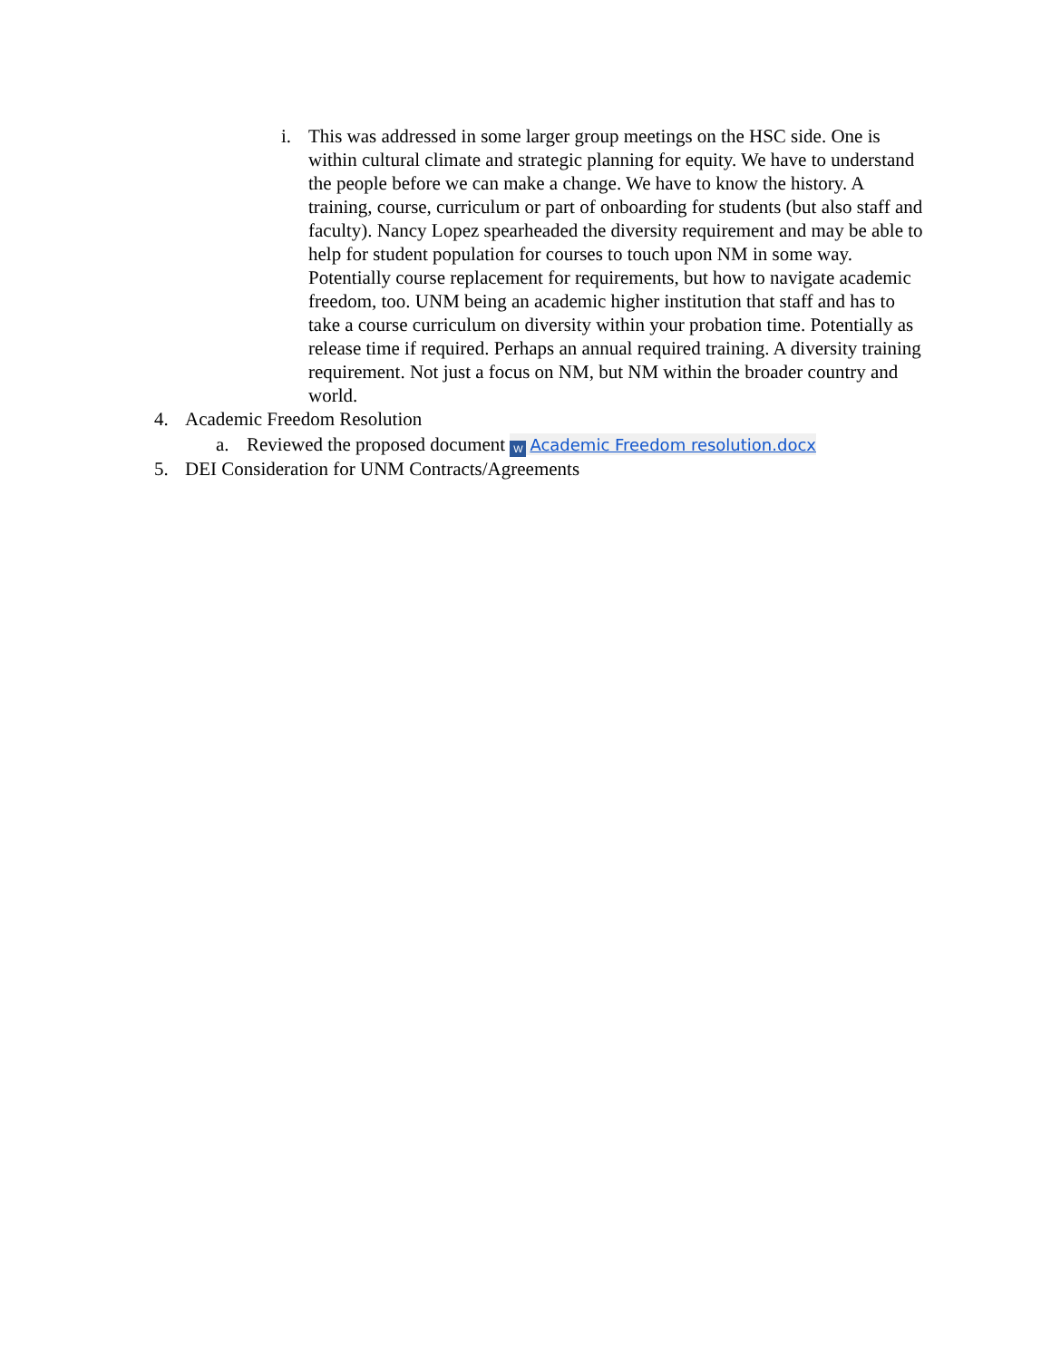i. This was addressed in some larger group meetings on the HSC side. One is within cultural climate and strategic planning for equity. We have to understand the people before we can make a change. We have to know the history. A training, course, curriculum or part of onboarding for students (but also staff and faculty). Nancy Lopez spearheaded the diversity requirement and may be able to help for student population for courses to touch upon NM in some way. Potentially course replacement for requirements, but how to navigate academic freedom, too. UNM being an academic higher institution that staff and has to take a course curriculum on diversity within your probation time. Potentially as release time if required. Perhaps an annual required training. A diversity training requirement. Not just a focus on NM, but NM within the broader country and world.
4. Academic Freedom Resolution
a. Reviewed the proposed document W Academic Freedom resolution.docx
5. DEI Consideration for UNM Contracts/Agreements